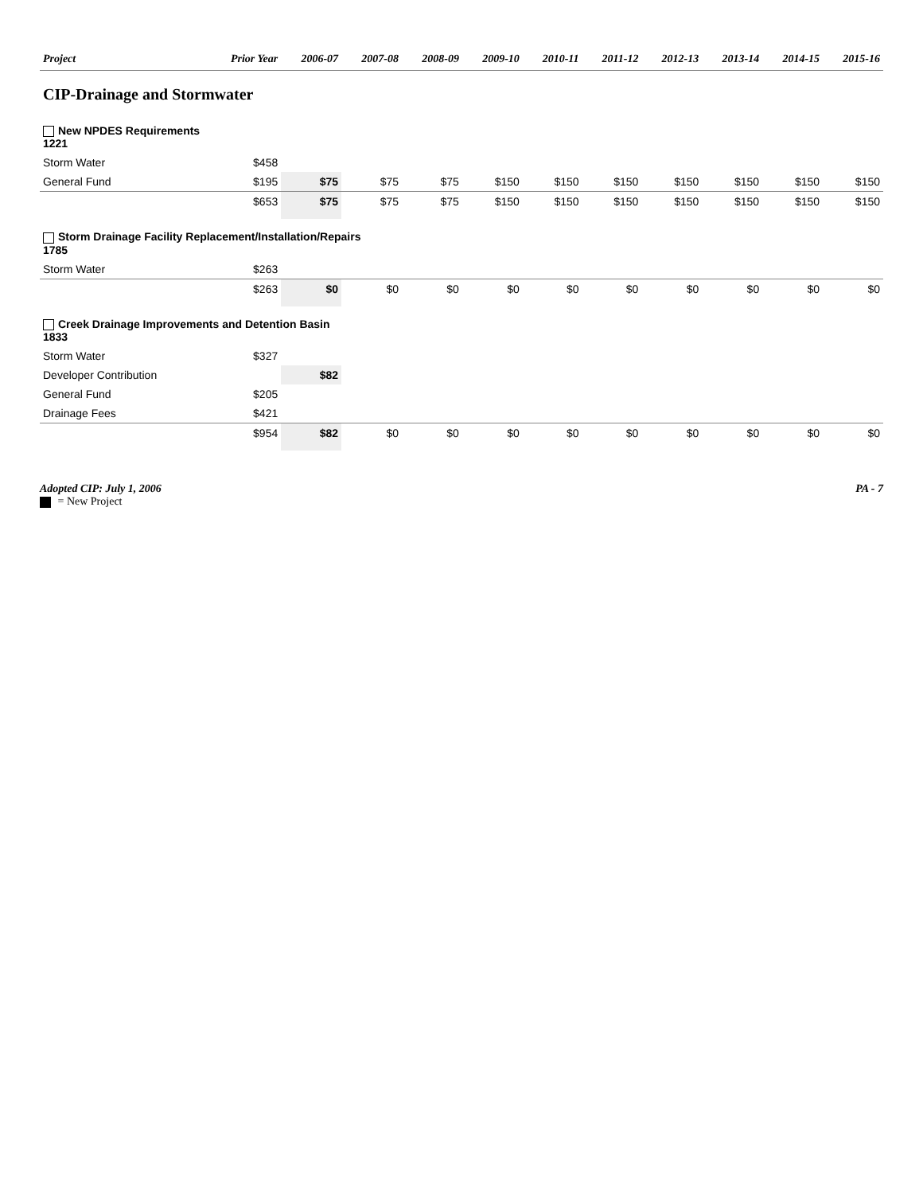| Project | Prior Year | 2006-07 | 2007-08 | 2008-09 | 2009-10 | 2010-11 | 2011-12 | 2012-13 | 2013-14 | 2014-15 | 2015-16 |
| --- | --- | --- | --- | --- | --- | --- | --- | --- | --- | --- | --- |
| CIP-Drainage and Stormwater | | | | | | | | | | | |
| New NPDES Requirements 1221 | | | | | | | | | | | |
| Storm Water | $458 | | | | | | | | | | |
| General Fund | $195 | $75 | $75 | $75 | $150 | $150 | $150 | $150 | $150 | $150 | $150 |
| | $653 | $75 | $75 | $75 | $150 | $150 | $150 | $150 | $150 | $150 | $150 |
| Storm Drainage Facility Replacement/Installation/Repairs 1785 | | | | | | | | | | | |
| Storm Water | $263 | | | | | | | | | | |
| | $263 | $0 | $0 | $0 | $0 | $0 | $0 | $0 | $0 | $0 | $0 |
| Creek Drainage Improvements and Detention Basin 1833 | | | | | | | | | | | |
| Storm Water | $327 | | | | | | | | | | |
| Developer Contribution | | $82 | | | | | | | | | |
| General Fund | $205 | | | | | | | | | | |
| Drainage Fees | $421 | | | | | | | | | | |
| | $954 | $82 | $0 | $0 | $0 | $0 | $0 | $0 | $0 | $0 | $0 |
Adopted CIP: July 1, 2006
= New Project
PA - 7